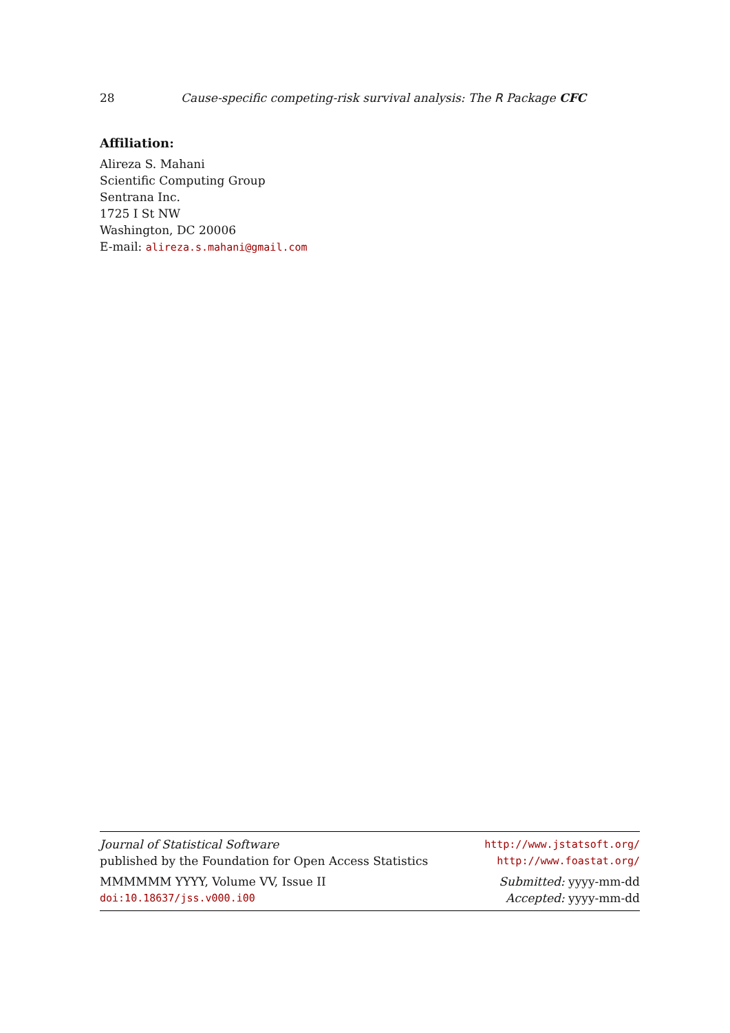28 Cause-specific competing-risk survival analysis: The R Package CFC
Affiliation:
Alireza S. Mahani
Scientific Computing Group
Sentrana Inc.
1725 I St NW
Washington, DC 20006
E-mail: alireza.s.mahani@gmail.com
Journal of Statistical Software http://www.jstatsoft.org/
published by the Foundation for Open Access Statistics http://www.foastat.org/
MMMMMM YYYY, Volume VV, Issue II Submitted: yyyy-mm-dd
doi:10.18637/jss.v000.i00 Accepted: yyyy-mm-dd